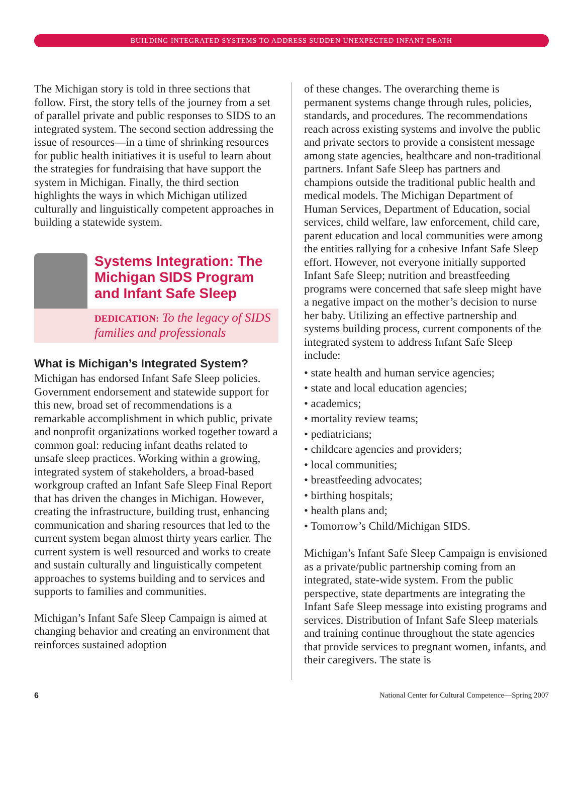BUILDING INTEGRATED SYSTEMS TO ADDRESS SUDDEN UNEXPECTED INFANT DEATH
The Michigan story is told in three sections that follow. First, the story tells of the journey from a set of parallel private and public responses to SIDS to an integrated system. The second section addressing the issue of resources—in a time of shrinking resources for public health initiatives it is useful to learn about the strategies for fundraising that have support the system in Michigan. Finally, the third section highlights the ways in which Michigan utilized culturally and linguistically competent approaches in building a statewide system.
Systems Integration: The Michigan SIDS Program and Infant Safe Sleep
DEDICATION: To the legacy of SIDS families and professionals
What is Michigan’s Integrated System?
Michigan has endorsed Infant Safe Sleep policies. Government endorsement and statewide support for this new, broad set of recommendations is a remarkable accomplishment in which public, private and nonprofit organizations worked together toward a common goal: reducing infant deaths related to unsafe sleep practices. Working within a growing, integrated system of stakeholders, a broad-based workgroup crafted an Infant Safe Sleep Final Report that has driven the changes in Michigan. However, creating the infrastructure, building trust, enhancing communication and sharing resources that led to the current system began almost thirty years earlier. The current system is well resourced and works to create and sustain culturally and linguistically competent approaches to systems building and to services and supports to families and communities.
Michigan’s Infant Safe Sleep Campaign is aimed at changing behavior and creating an environment that reinforces sustained adoption
of these changes. The overarching theme is permanent systems change through rules, policies, standards, and procedures. The recommendations reach across existing systems and involve the public and private sectors to provide a consistent message among state agencies, healthcare and non-traditional partners. Infant Safe Sleep has partners and champions outside the traditional public health and medical models. The Michigan Department of Human Services, Department of Education, social services, child welfare, law enforcement, child care, parent education and local communities were among the entities rallying for a cohesive Infant Safe Sleep effort. However, not everyone initially supported Infant Safe Sleep; nutrition and breastfeeding programs were concerned that safe sleep might have a negative impact on the mother’s decision to nurse her baby. Utilizing an effective partnership and systems building process, current components of the integrated system to address Infant Safe Sleep include:
• state health and human service agencies;
• state and local education agencies;
• academics;
• mortality review teams;
• pediatricians;
• childcare agencies and providers;
• local communities;
• breastfeeding advocates;
• birthing hospitals;
• health plans and;
• Tomorrow’s Child/Michigan SIDS.
Michigan’s Infant Safe Sleep Campaign is envisioned as a private/public partnership coming from an integrated, state-wide system. From the public perspective, state departments are integrating the Infant Safe Sleep message into existing programs and services. Distribution of Infant Safe Sleep materials and training continue throughout the state agencies that provide services to pregnant women, infants, and their caregivers. The state is
6 National Center for Cultural Competence—Spring 2007